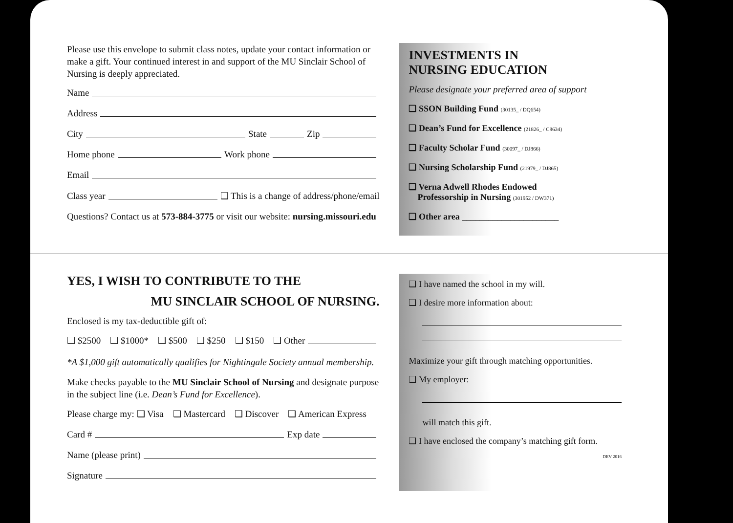Please use this envelope to submit class notes, update your contact information or make a gift. Your continued interest in and support of the MU Sinclair School of Nursing is deeply appreciated.
Name
Address
City State Zip
Home phone Work phone
Email
Class year ❑ This is a change of address/phone/email
Questions? Contact us at 573-884-3775 or visit our website: nursing.missouri.edu
INVESTMENTS IN
NURSING EDUCATION
Please designate your preferred area of support
❑ SSON Building Fund (30135_ / DQ654)
❑ Dean’s Fund for Excellence (21826_ / C8634)
❑ Faculty Scholar Fund (30097_ / DJ866)
❑ Nursing Scholarship Fund (21979_ / DJ865)
❑ Verna Adwell Rhodes Endowed
Professorship in Nursing (301952 / DW371)
❑ Other area ______________________
YES, I WISH TO CONTRIBUTE TO THE
MU SINCLAIR SCHOOL OF NURSING.
Enclosed is my tax-deductible gift of:
❑ $2500 ❑ $1000* ❑ $500 ❑ $250 ❑ $150 ❑ Other
*A $1,000 gift automatically qualifies for Nightingale Society annual membership.
Make checks payable to the MU Sinclair School of Nursing and designate purpose in the subject line (i.e. Dean’s Fund for Excellence).
Please charge my: ❑ Visa ❑ Mastercard ❑ Discover ❑ American Express
Card # Exp date
Name (please print)
Signature
❑ I have named the school in my will.
❑ I desire more information about:
Maximize your gift through matching opportunities.
❑ My employer:
will match this gift.
❑ I have enclosed the company’s matching gift form.
DEV 2016